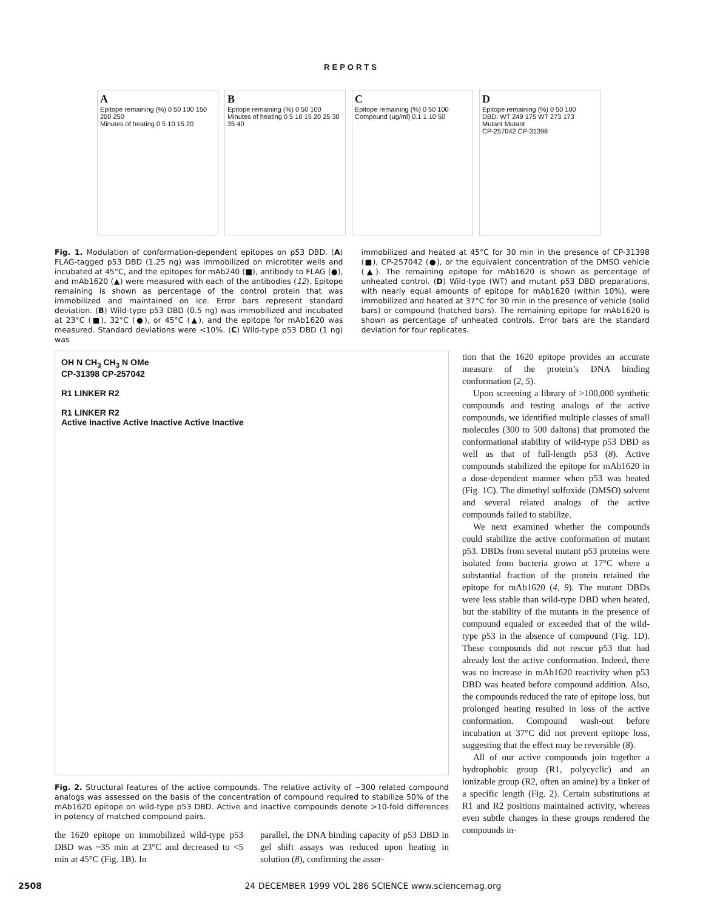REPORTS
A
Epitope remaining (%) 0 50 100 150 200 250
Minutes of heating 0 5 10 15 20
B
Epitope remaining (%) 0 50 100
Minutes of heating 0 5 10 15 20 25 30 35 40
C
Epitope remaining (%) 0 50 100
Compound (ug/ml) 0.1 1 10 50
D
Epitope remaining (%) 0 50 100
DBD: WT 249 175 WT 273 173
Mutant Mutant
CP-257042 CP-31398
Fig. 1. Modulation of conformation-dependent epitopes on p53 DBD. (A) FLAG-tagged p53 DBD (1.25 ng) was immobilized on microtiter wells and incubated at 45°C, and the epitopes for mAb240 (■), antibody to FLAG (●), and mAb1620 (▲) were measured with each of the antibodies (12). Epitope remaining is shown as percentage of the control protein that was immobilized and maintained on ice. Error bars represent standard deviation. (B) Wild-type p53 DBD (0.5 ng) was immobilized and incubated at 23°C (■), 32°C (●), or 45°C (▲), and the epitope for mAb1620 was measured. Standard deviations were <10%. (C) Wild-type p53 DBD (1 ng) was
immobilized and heated at 45°C for 30 min in the presence of CP-31398 (■), CP-257042 (●), or the equivalent concentration of the DMSO vehicle (▲). The remaining epitope for mAb1620 is shown as percentage of unheated control. (D) Wild-type (WT) and mutant p53 DBD preparations, with nearly equal amounts of epitope for mAb1620 (within 10%), were immobilized and heated at 37°C for 30 min in the presence of vehicle (solid bars) or compound (hatched bars). The remaining epitope for mAb1620 is shown as percentage of unheated controls. Error bars are the standard deviation for four replicates.
OH N CH<sub>3</sub> CH<sub>3</sub> N OMe
CP-31398 CP-257042
R1 LINKER R2
R1 LINKER R2
Active Inactive Active Inactive Active Inactive
Fig. 2. Structural features of the active compounds. The relative activity of ~300 related compound analogs was assessed on the basis of the concentration of compound required to stabilize 50% of the mAb1620 epitope on wild-type p53 DBD. Active and inactive compounds denote >10-fold differences in potency of matched compound pairs.
the 1620 epitope on immobilized wild-type p53 DBD was ~35 min at 23°C and decreased to <5 min at 45°C (Fig. 1B). In
parallel, the DNA binding capacity of p53 DBD in gel shift assays was reduced upon heating in solution (8), confirming the asser-
tion that the 1620 epitope provides an accurate measure of the protein’s DNA binding conformation (2, 5).
Upon screening a library of >100,000 synthetic compounds and testing analogs of the active compounds, we identified multiple classes of small molecules (300 to 500 daltons) that promoted the conformational stability of wild-type p53 DBD as well as that of full-length p53 (8). Active compounds stabilized the epitope for mAb1620 in a dose-dependent manner when p53 was heated (Fig. 1C). The dimethyl sulfoxide (DMSO) solvent and several related analogs of the active compounds failed to stabilize.
We next examined whether the compounds could stabilize the active conformation of mutant p53. DBDs from several mutant p53 proteins were isolated from bacteria grown at 17°C where a substantial fraction of the protein retained the epitope for mAb1620 (4, 9). The mutant DBDs were less stable than wild-type DBD when heated, but the stability of the mutants in the presence of compound equaled or exceeded that of the wild-type p53 in the absence of compound (Fig. 1D). These compounds did not rescue p53 that had already lost the active conformation. Indeed, there was no increase in mAb1620 reactivity when p53 DBD was heated before compound addition. Also, the compounds reduced the rate of epitope loss, but prolonged heating resulted in loss of the active conformation. Compound wash-out before incubation at 37°C did not prevent epitope loss, suggesting that the effect may be reversible (8).
All of our active compounds join together a hydrophobic group (R1, polycyclic) and an ionizable group (R2, often an amine) by a linker of a specific length (Fig. 2). Certain substitutions at R1 and R2 positions maintained activity, whereas even subtle changes in these groups rendered the compounds in-
2508 24 DECEMBER 1999 VOL 286 SCIENCE www.sciencemag.org